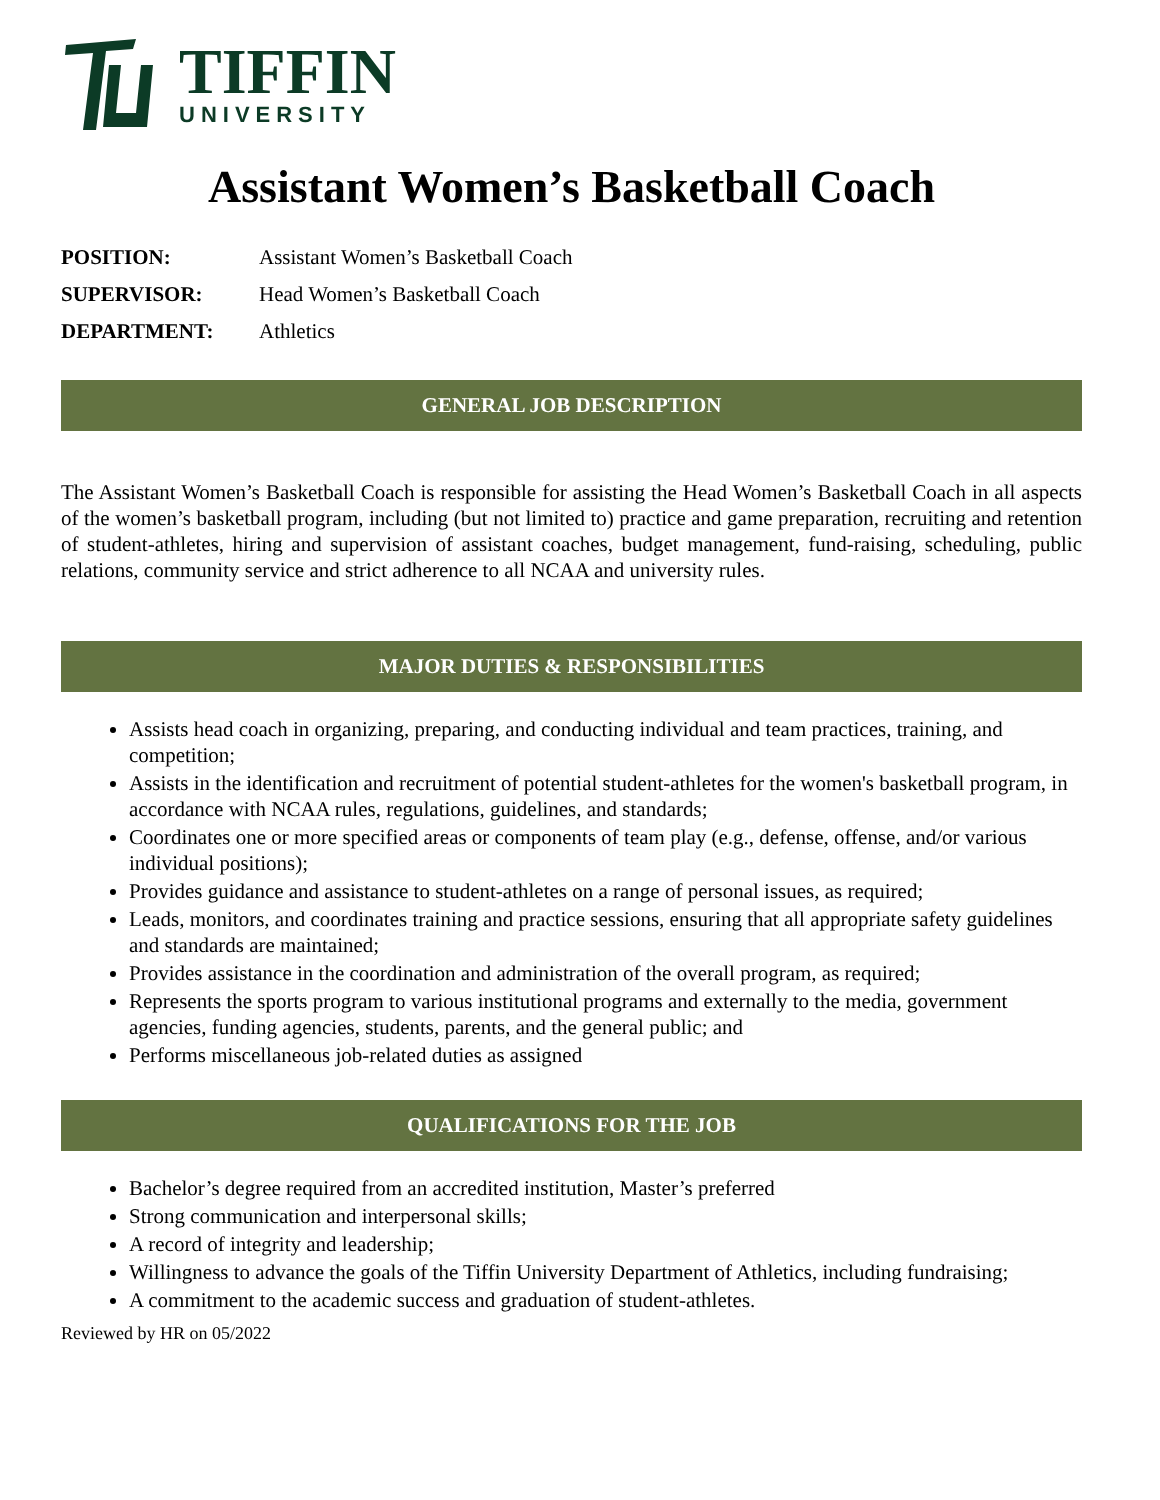TIFFIN
UNIVERSITY
Assistant Women’s Basketball Coach
POSITION: Assistant Women’s Basketball Coach
SUPERVISOR: Head Women’s Basketball Coach
DEPARTMENT: Athletics
GENERAL JOB DESCRIPTION
The Assistant Women’s Basketball Coach is responsible for assisting the Head Women’s Basketball Coach in all aspects of the women’s basketball program, including (but not limited to) practice and game preparation, recruiting and retention of student-athletes, hiring and supervision of assistant coaches, budget management, fund-raising, scheduling, public relations, community service and strict adherence to all NCAA and university rules.
MAJOR DUTIES & RESPONSIBILITIES
Assists head coach in organizing, preparing, and conducting individual and team practices, training, and competition;
Assists in the identification and recruitment of potential student-athletes for the women's basketball program, in accordance with NCAA rules, regulations, guidelines, and standards;
Coordinates one or more specified areas or components of team play (e.g., defense, offense, and/or various individual positions);
Provides guidance and assistance to student-athletes on a range of personal issues, as required;
Leads, monitors, and coordinates training and practice sessions, ensuring that all appropriate safety guidelines and standards are maintained;
Provides assistance in the coordination and administration of the overall program, as required;
Represents the sports program to various institutional programs and externally to the media, government agencies, funding agencies, students, parents, and the general public; and
Performs miscellaneous job-related duties as assigned
QUALIFICATIONS FOR THE JOB
Bachelor’s degree required from an accredited institution, Master’s preferred
Strong communication and interpersonal skills;
A record of integrity and leadership;
Willingness to advance the goals of the Tiffin University Department of Athletics, including fundraising;
A commitment to the academic success and graduation of student-athletes.
Reviewed by HR on 05/2022